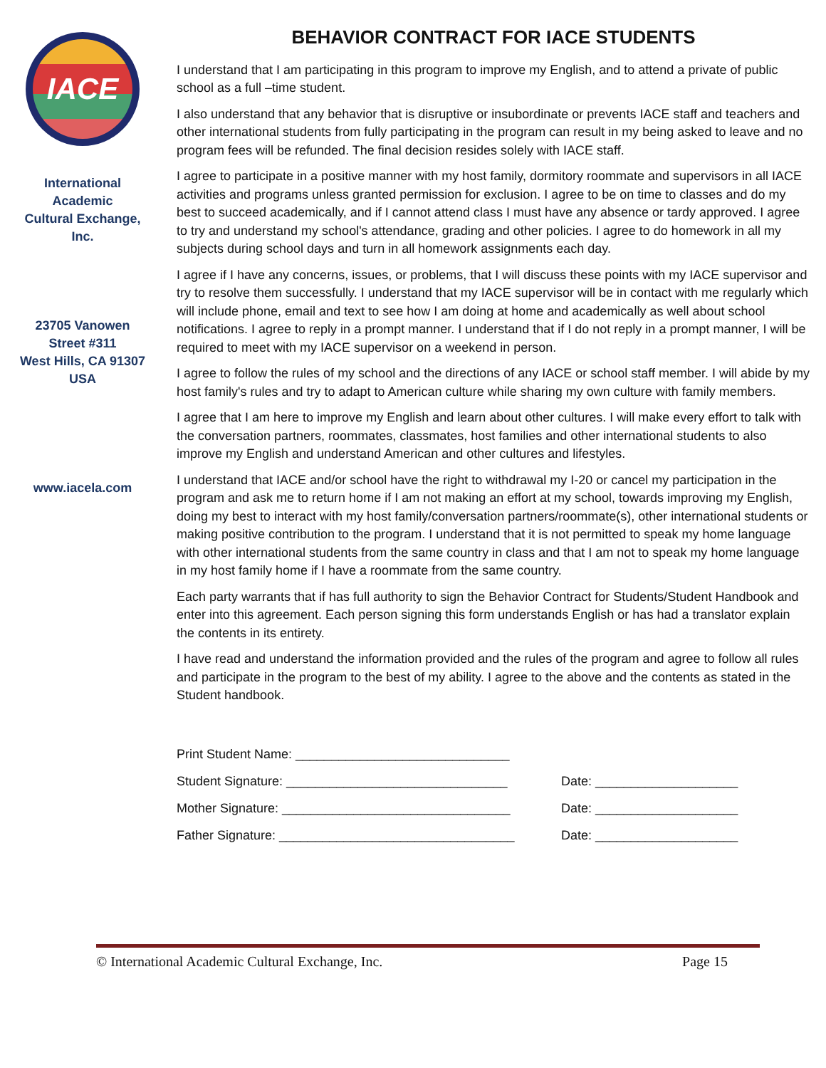IACE
International
Academic
Cultural Exchange,
Inc.
23705 Vanowen
Street #311
West Hills, CA 91307
USA
www.iacela.com
BEHAVIOR CONTRACT FOR IACE STUDENTS
I understand that I am participating in this program to improve my English, and to attend a private of public school as a full –time student.
I also understand that any behavior that is disruptive or insubordinate or prevents IACE staff and teachers and other international students from fully participating in the program can result in my being asked to leave and no program fees will be refunded. The final decision resides solely with IACE staff.
I agree to participate in a positive manner with my host family, dormitory roommate and supervisors in all IACE activities and programs unless granted permission for exclusion. I agree to be on time to classes and do my best to succeed academically, and if I cannot attend class I must have any absence or tardy approved. I agree to try and understand my school's attendance, grading and other policies. I agree to do homework in all my subjects during school days and turn in all homework assignments each day.
I agree if I have any concerns, issues, or problems, that I will discuss these points with my IACE supervisor and try to resolve them successfully. I understand that my IACE supervisor will be in contact with me regularly which will include phone, email and text to see how I am doing at home and academically as well about school notifications. I agree to reply in a prompt manner. I understand that if I do not reply in a prompt manner, I will be required to meet with my IACE supervisor on a weekend in person.
I agree to follow the rules of my school and the directions of any IACE or school staff member. I will abide by my host family's rules and try to adapt to American culture while sharing my own culture with family members.
I agree that I am here to improve my English and learn about other cultures. I will make every effort to talk with the conversation partners, roommates, classmates, host families and other international students to also improve my English and understand American and other cultures and lifestyles.
I understand that IACE and/or school have the right to withdrawal my I-20 or cancel my participation in the program and ask me to return home if I am not making an effort at my school, towards improving my English, doing my best to interact with my host family/conversation partners/roommate(s), other international students or making positive contribution to the program. I understand that it is not permitted to speak my home language with other international students from the same country in class and that I am not to speak my home language in my host family home if I have a roommate from the same country.
Each party warrants that if has full authority to sign the Behavior Contract for Students/Student Handbook and enter into this agreement. Each person signing this form understands English or has had a translator explain the contents in its entirety.
I have read and understand the information provided and the rules of the program and agree to follow all rules and participate in the program to the best of my ability. I agree to the above and the contents as stated in the Student handbook.
Print Student Name: ______________________________
Student Signature: _______________________________ Date: ____________________
Mother Signature: ________________________________ Date: ____________________
Father Signature: _________________________________ Date: ____________________
© International Academic Cultural Exchange, Inc. Page 15